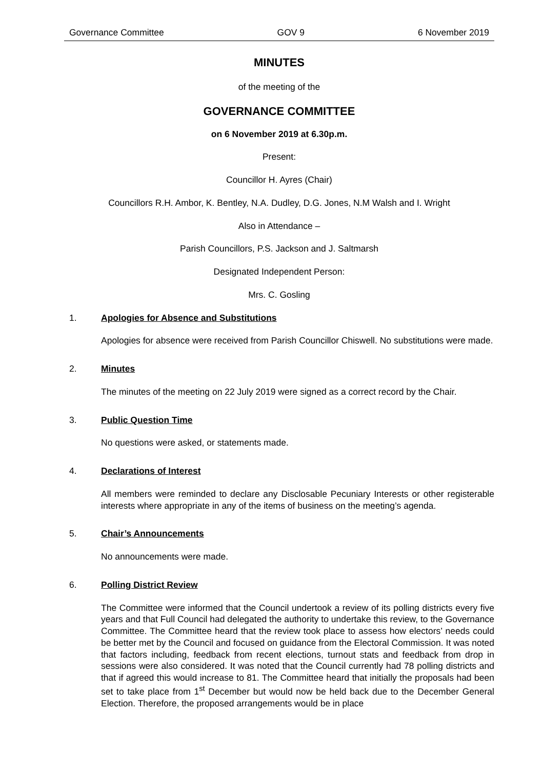Governance Committee GOV 9 6 November 2019
MINUTES
of the meeting of the
GOVERNANCE COMMITTEE
on 6 November 2019 at 6.30p.m.
Present:
Councillor H. Ayres (Chair)
Councillors R.H. Ambor, K. Bentley, N.A. Dudley, D.G. Jones, N.M Walsh and I. Wright
Also in Attendance –
Parish Councillors, P.S. Jackson and J. Saltmarsh
Designated Independent Person:
Mrs. C. Gosling
1. Apologies for Absence and Substitutions
Apologies for absence were received from Parish Councillor Chiswell. No substitutions were made.
2. Minutes
The minutes of the meeting on 22 July 2019 were signed as a correct record by the Chair.
3. Public Question Time
No questions were asked, or statements made.
4. Declarations of Interest
All members were reminded to declare any Disclosable Pecuniary Interests or other registerable interests where appropriate in any of the items of business on the meeting’s agenda.
5. Chair’s Announcements
No announcements were made.
6. Polling District Review
The Committee were informed that the Council undertook a review of its polling districts every five years and that Full Council had delegated the authority to undertake this review, to the Governance Committee. The Committee heard that the review took place to assess how electors’ needs could be better met by the Council and focused on guidance from the Electoral Commission. It was noted that factors including, feedback from recent elections, turnout stats and feedback from drop in sessions were also considered. It was noted that the Council currently had 78 polling districts and that if agreed this would increase to 81. The Committee heard that initially the proposals had been set to take place from 1<sup>st</sup> December but would now be held back due to the December General Election. Therefore, the proposed arrangements would be in place